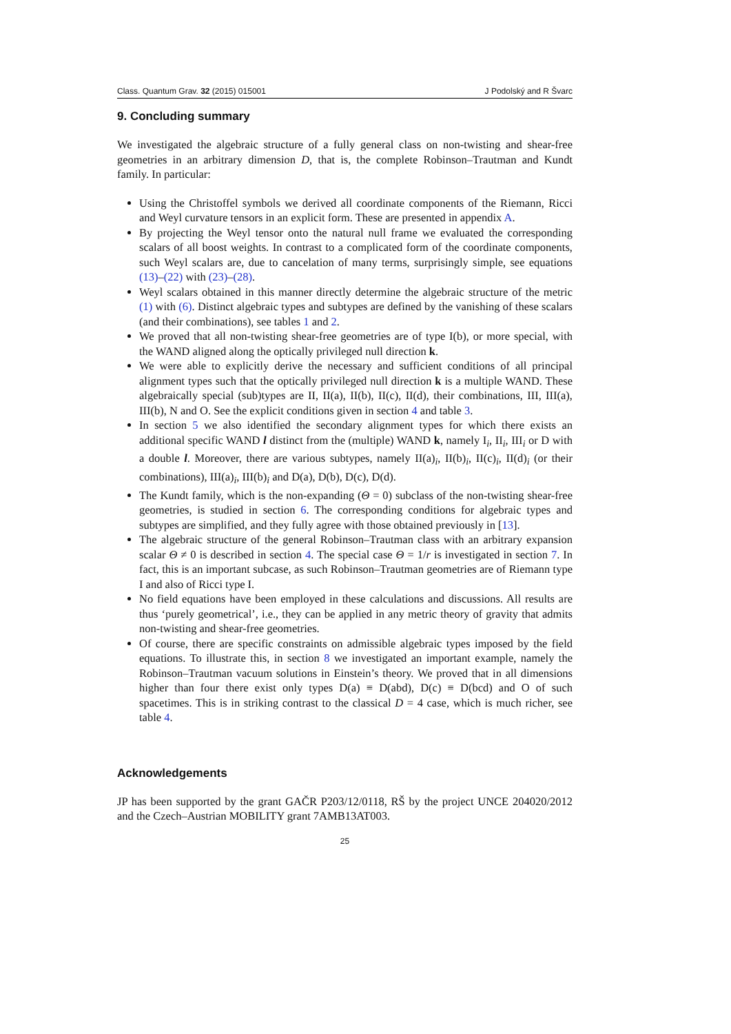Class. Quantum Grav. 32 (2015) 015001 J Podolský and R Švarc
9. Concluding summary
We investigated the algebraic structure of a fully general class on non-twisting and shear-free geometries in an arbitrary dimension D, that is, the complete Robinson–Trautman and Kundt family. In particular:
Using the Christoffel symbols we derived all coordinate components of the Riemann, Ricci and Weyl curvature tensors in an explicit form. These are presented in appendix A.
By projecting the Weyl tensor onto the natural null frame we evaluated the corresponding scalars of all boost weights. In contrast to a complicated form of the coordinate components, such Weyl scalars are, due to cancelation of many terms, surprisingly simple, see equations (13)–(22) with (23)–(28).
Weyl scalars obtained in this manner directly determine the algebraic structure of the metric (1) with (6). Distinct algebraic types and subtypes are defined by the vanishing of these scalars (and their combinations), see tables 1 and 2.
We proved that all non-twisting shear-free geometries are of type I(b), or more special, with the WAND aligned along the optically privileged null direction k.
We were able to explicitly derive the necessary and sufficient conditions of all principal alignment types such that the optically privileged null direction k is a multiple WAND. These algebraically special (sub)types are II, II(a), II(b), II(c), II(d), their combinations, III, III(a), III(b), N and O. See the explicit conditions given in section 4 and table 3.
In section 5 we also identified the secondary alignment types for which there exists an additional specific WAND l distinct from the (multiple) WAND k, namely I<sub>i</sub>, II<sub>i</sub>, III<sub>i</sub> or D with a double l. Moreover, there are various subtypes, namely II(a)<sub>i</sub>, II(b)<sub>i</sub>, II(c)<sub>i</sub>, II(d)<sub>i</sub> (or their combinations), III(a)<sub>i</sub>, III(b)<sub>i</sub> and D(a), D(b), D(c), D(d).
The Kundt family, which is the non-expanding (Θ = 0) subclass of the non-twisting shear-free geometries, is studied in section 6. The corresponding conditions for algebraic types and subtypes are simplified, and they fully agree with those obtained previously in [13].
The algebraic structure of the general Robinson–Trautman class with an arbitrary expansion scalar Θ ≠ 0 is described in section 4. The special case Θ = 1/r is investigated in section 7. In fact, this is an important subcase, as such Robinson–Trautman geometries are of Riemann type I and also of Ricci type I.
No field equations have been employed in these calculations and discussions. All results are thus ‘purely geometrical’, i.e., they can be applied in any metric theory of gravity that admits non-twisting and shear-free geometries.
Of course, there are specific constraints on admissible algebraic types imposed by the field equations. To illustrate this, in section 8 we investigated an important example, namely the Robinson–Trautman vacuum solutions in Einstein’s theory. We proved that in all dimensions higher than four there exist only types D(a) ≡ D(abd), D(c) ≡ D(bcd) and O of such spacetimes. This is in striking contrast to the classical D = 4 case, which is much richer, see table 4.
Acknowledgements
JP has been supported by the grant GAČR P203/12/0118, RŠ by the project UNCE 204020/2012 and the Czech–Austrian MOBILITY grant 7AMB13AT003.
25